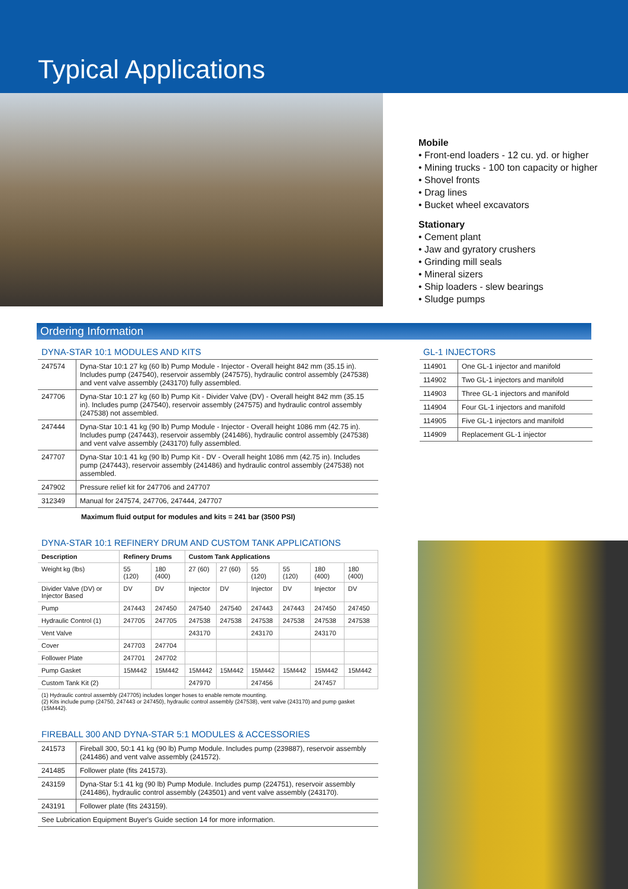Typical Applications
Mobile
• Front-end loaders - 12 cu. yd. or higher
• Mining trucks - 100 ton capacity or higher
• Shovel fronts
• Drag lines
• Bucket wheel excavators
Stationary
• Cement plant
• Jaw and gyratory crushers
• Grinding mill seals
• Mineral sizers
• Ship loaders - slew bearings
• Sludge pumps
Ordering Information
DYNA-STAR 10:1 MODULES AND KITS
| 247574 | Dyna-Star 10:1 27 kg (60 lb) Pump Module - Injector - Overall height 842 mm (35.15 in). Includes pump (247540), reservoir assembly (247575), hydraulic control assembly (247538) and vent valve assembly (243170) fully assembled. |
| 247706 | Dyna-Star 10:1 27 kg (60 lb) Pump Kit - Divider Valve (DV) - Overall height 842 mm (35.15 in). Includes pump (247540), reservoir assembly (247575) and hydraulic control assembly (247538) not assembled. |
| 247444 | Dyna-Star 10:1 41 kg (90 lb) Pump Module - Injector - Overall height 1086 mm (42.75 in). Includes pump (247443), reservoir assembly (241486), hydraulic control assembly (247538) and vent valve assembly (243170) fully assembled. |
| 247707 | Dyna-Star 10:1 41 kg (90 lb) Pump Kit - DV - Overall height 1086 mm (42.75 in). Includes pump (247443), reservoir assembly (241486) and hydraulic control assembly (247538) not assembled. |
| 247902 | Pressure relief kit for 247706 and 247707 |
| 312349 | Manual for 247574, 247706, 247444, 247707 |
Maximum fluid output for modules and kits = 241 bar (3500 PSI)
DYNA-STAR 10:1 REFINERY DRUM AND CUSTOM TANK APPLICATIONS
| Description | Refinery Drums | | Custom Tank Applications | | | | | |
| --- | --- | --- | --- | --- | --- | --- | --- | --- |
| Weight kg (lbs) | 55 (120) | 180 (400) | 27 (60) | 27 (60) | 55 (120) | 55 (120) | 180 (400) | 180 (400) |
| Divider Valve (DV) or Injector Based | DV | DV | Injector | DV | Injector | DV | Injector | DV |
| Pump | 247443 | 247450 | 247540 | 247540 | 247443 | 247443 | 247450 | 247450 |
| Hydraulic Control (1) | 247705 | 247705 | 247538 | 247538 | 247538 | 247538 | 247538 | 247538 |
| Vent Valve | | | 243170 | | 243170 | | 243170 | |
| Cover | 247703 | 247704 | | | | | | |
| Follower Plate | 247701 | 247702 | | | | | | |
| Pump Gasket | 15M442 | 15M442 | 15M442 | 15M442 | 15M442 | 15M442 | 15M442 | 15M442 |
| Custom Tank Kit (2) | | | 247970 | | 247456 | | 247457 | |
(1) Hydraulic control assembly (247705) includes longer hoses to enable remote mounting.
(2) Kits include pump (24750, 247443 or 247450), hydraulic control assembly (247538), vent valve (243170) and pump gasket (15M442).
FIREBALL 300 AND DYNA-STAR 5:1 MODULES & ACCESSORIES
| 241573 | Fireball 300, 50:1 41 kg (90 lb) Pump Module. Includes pump (239887), reservoir assembly (241486) and vent valve assembly (241572). |
| 241485 | Follower plate (fits 241573). |
| 243159 | Dyna-Star 5:1 41 kg (90 lb) Pump Module. Includes pump (224751), reservoir assembly (241486), hydraulic control assembly (243501) and vent valve assembly (243170). |
| 243191 | Follower plate (fits 243159). |
| See Lubrication Equipment Buyer's Guide section 14 for more information. | |
GL-1 INJECTORS
| 114901 | One GL-1 injector and manifold |
| 114902 | Two GL-1 injectors and manifold |
| 114903 | Three GL-1 injectors and manifold |
| 114904 | Four GL-1 injectors and manifold |
| 114905 | Five GL-1 injectors and manifold |
| 114909 | Replacement GL-1 injector |